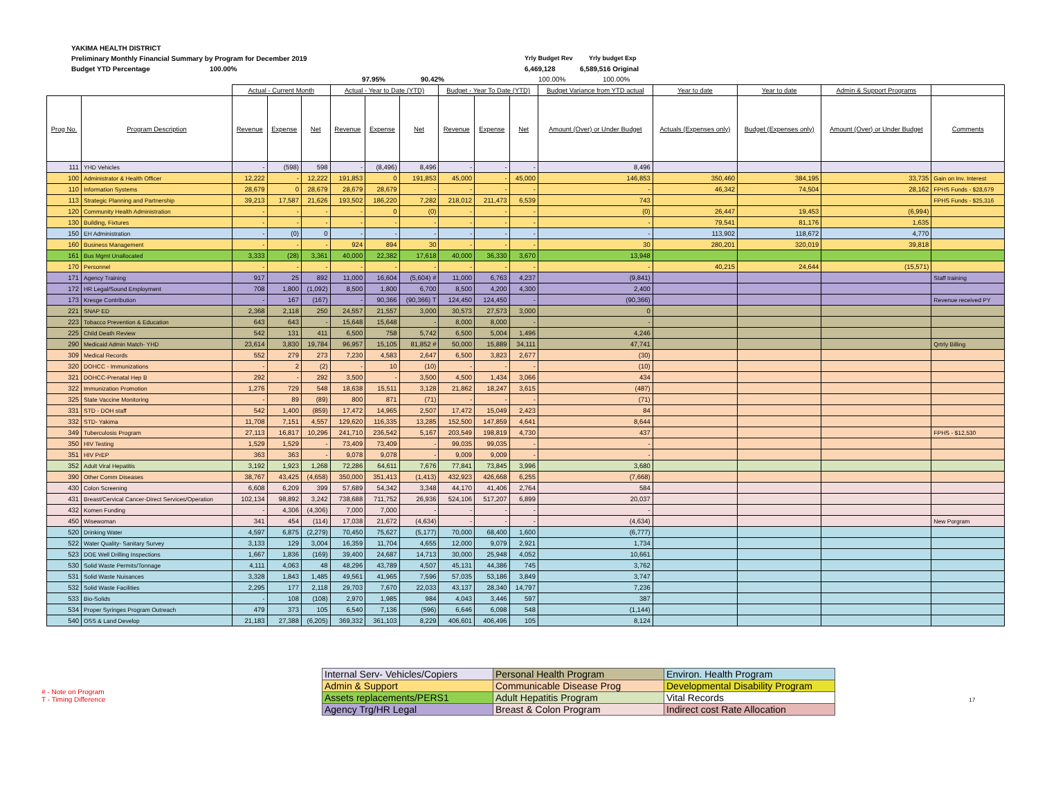YAKIMA HEALTH DISTRICT
Preliminary Monthly Financial Summary by Program for December 2019 Yrly Budget Rev Yrly budget Exp
Budget YTD Percentage 100.00% 6,469,128 6,589,516 Original
97.95% 90.42% 100.00% 100.00%
| | | Actual - Current Month | | | Actual - Year to Date (YTD) | | | Budget - Year To Date (YTD) | | | Budget Variance from YTD actual | Year to date | Year to date | Admin & Support Programs | |
| --- | --- | --- | --- | --- | --- | --- | --- | --- | --- | --- | --- | --- | --- | --- | --- |
| Prog No. | Program Description | Revenue | Expense | Net | Revenue | Expense | Net | Revenue | Expense | Net | Amount (Over) or Under Budget | Actuals (Expenses only) | Budget (Expenses only) | Amount (Over) or Under Budget | Comments |
| 111 | YHD Vehicles | - | (598) | 598 | - | (8,496) | 8,496 | - | - | - | 8,496 | | | | |
| 100 | Administrator & Health Officer | 12,222 | - | 12,222 | 191,853 | 0 | 191,853 | 45,000 | - | 45,000 | 146,853 | 350,460 | 384,195 | 33,735 | Gain on Inv. Interest |
| 110 | Information Systems | 28,679 | 0 | 28,679 | 28,679 | 28,679 | - | - | - | - | - | 46,342 | 74,504 | 28,162 | FPHS Funds - $28,679 |
| 113 | Strategic Planning and Partnership | 39,213 | 17,587 | 21,626 | 193,502 | 186,220 | 7,282 | 218,012 | 211,473 | 6,539 | 743 | | | | FPHS Funds - $25,316 |
| 120 | Community Health Administration | - | - | - | - | 0 | (0) | - | - | - | (0) | 26,447 | 19,453 | (6,994) | |
| 130 | Building, Fixtures | - | - | - | - | - | - | - | - | - | - | 79,541 | 81,176 | 1,635 | |
| 150 | EH Administration | - | (0) | 0 | - | - | - | - | - | - | - | 113,902 | 118,672 | 4,770 | |
| 160 | Business Management | - | - | - | 924 | 894 | 30 | - | - | - | 30 | 280,201 | 320,019 | 39,818 | |
| 161 | Bus Mgmt Unallocated | 3,333 | (28) | 3,361 | 40,000 | 22,382 | 17,618 | 40,000 | 36,330 | 3,670 | 13,948 | | | | |
| 170 | Personnel | - | - | - | - | - | - | - | - | - | - | 40,215 | 24,644 | (15,571) | |
| 171 | Agency Training | 917 | 25 | 892 | 11,000 | 16,604 | (5,604) # | 11,000 | 6,763 | 4,237 | (9,841) | | | | Staff training |
| 172 | HR Legal/Sound Employment | 708 | 1,800 | (1,092) | 8,500 | 1,800 | 6,700 | 8,500 | 4,200 | 4,300 | 2,400 | | | | |
| 173 | Kresge Contribution | - | 167 | (167) | - | 90,366 | (90,366) T | 124,450 | 124,450 | - | (90,366) | | | | Revenue received PY |
| 221 | SNAP ED | 2,368 | 2,118 | 250 | 24,557 | 21,557 | 3,000 | 30,573 | 27,573 | 3,000 | 0 | | | | |
| 223 | Tobacco Prevention & Education | 643 | 643 | - | 15,648 | 15,648 | - | 8,000 | 8,000 | - | - | | | | |
| 225 | Child Death Review | 542 | 131 | 411 | 6,500 | 758 | 5,742 | 6,500 | 5,004 | 1,496 | 4,246 | | | | |
| 290 | Medicaid Admin Match- YHD | 23,614 | 3,830 | 19,784 | 96,957 | 15,105 | 81,852 # | 50,000 | 15,889 | 34,111 | 47,741 | | | | Qrtrly Billing |
| 309 | Medical Records | 552 | 279 | 273 | 7,230 | 4,583 | 2,647 | 6,500 | 3,823 | 2,677 | (30) | | | | |
| 320 | DOHCC - Immunizations | - | 2 | (2) | - | 10 | (10) | - | - | - | (10) | | | | |
| 321 | DOHCC-Prenatal Hep B | 292 | - | 292 | 3,500 | - | 3,500 | 4,500 | 1,434 | 3,066 | 434 | | | | |
| 322 | Immunization Promotion | 1,276 | 729 | 548 | 18,638 | 15,511 | 3,128 | 21,862 | 18,247 | 3,615 | (487) | | | | |
| 325 | State Vaccine Monitoring | - | 89 | (89) | 800 | 871 | (71) | - | - | - | (71) | | | | |
| 331 | STD - DOH staff | 542 | 1,400 | (859) | 17,472 | 14,965 | 2,507 | 17,472 | 15,049 | 2,423 | 84 | | | | |
| 332 | STD- Yakima | 11,708 | 7,151 | 4,557 | 129,620 | 116,335 | 13,285 | 152,500 | 147,859 | 4,641 | 8,644 | | | | |
| 349 | Tuberculosis Program | 27,113 | 16,817 | 10,296 | 241,710 | 236,542 | 5,167 | 203,549 | 198,819 | 4,730 | 437 | | | | FPHS - $12,530 |
| 350 | HIV Testing | 1,529 | 1,529 | - | 73,409 | 73,409 | - | 99,035 | 99,035 | - | - | | | | |
| 351 | HIV PrEP | 363 | 363 | - | 9,078 | 9,078 | - | 9,009 | 9,009 | - | - | | | | |
| 352 | Adult Viral Hepatitis | 3,192 | 1,923 | 1,268 | 72,286 | 64,611 | 7,676 | 77,841 | 73,845 | 3,996 | 3,680 | | | | |
| 390 | Other Comm Diseases | 38,767 | 43,425 | (4,658) | 350,000 | 351,413 | (1,413) | 432,923 | 426,668 | 6,255 | (7,668) | | | | |
| 430 | Colon Screening | 6,608 | 6,209 | 399 | 57,689 | 54,342 | 3,348 | 44,170 | 41,406 | 2,764 | 584 | | | | |
| 431 | Breast/Cervical Cancer-Direct Services/Operation | 102,134 | 98,892 | 3,242 | 738,688 | 711,752 | 26,936 | 524,106 | 517,207 | 6,899 | 20,037 | | | | |
| 432 | Komen Funding | - | 4,306 | (4,306) | 7,000 | 7,000 | - | - | - | - | - | | | | |
| 450 | Wisewoman | 341 | 454 | (114) | 17,038 | 21,672 | (4,634) | - | - | - | (4,634) | | | | New Porgram |
| 520 | Drinking Water | 4,597 | 6,875 | (2,279) | 70,450 | 75,627 | (5,177) | 70,000 | 68,400 | 1,600 | (6,777) | | | | |
| 522 | Water Quality- Sanitary Survey | 3,133 | 129 | 3,004 | 16,359 | 11,704 | 4,655 | 12,000 | 9,079 | 2,921 | 1,734 | | | | |
| 523 | DOE Well Drilling Inspections | 1,667 | 1,836 | (169) | 39,400 | 24,687 | 14,713 | 30,000 | 25,948 | 4,052 | 10,661 | | | | |
| 530 | Solid Waste Permits/Tonnage | 4,111 | 4,063 | 48 | 48,296 | 43,789 | 4,507 | 45,131 | 44,386 | 745 | 3,762 | | | | |
| 531 | Solid Waste Nuisances | 3,328 | 1,843 | 1,485 | 49,561 | 41,965 | 7,596 | 57,035 | 53,186 | 3,849 | 3,747 | | | | |
| 532 | Solid Waste Facilities | 2,295 | 177 | 2,118 | 29,703 | 7,670 | 22,033 | 43,137 | 28,340 | 14,797 | 7,236 | | | | |
| 533 | Bio-Solids | - | 108 | (108) | 2,970 | 1,985 | 984 | 4,043 | 3,446 | 597 | 387 | | | | |
| 534 | Proper Syringes Program Outreach | 479 | 373 | 105 | 6,540 | 7,136 | (596) | 6,646 | 6,098 | 548 | (1,144) | | | | |
| 540 | OSS & Land Develop | 21,183 | 27,388 | (6,205) | 369,332 | 361,103 | 8,229 | 406,601 | 406,496 | 105 | 8,124 | | | | |
| Internal Serv- Vehicles/Copiers | Personal Health Program | Environ. Health Program |
| Admin & Support | Communicable Disease Prog | Developmental Disability Program |
| Assets replacements/PERS1 | Adult Hepatitis Program | Vital Records |
| Agency Trg/HR Legal | Breast & Colon Program | Indirect cost Rate Allocation |
# - Note on Program
T - Timing Difference 17